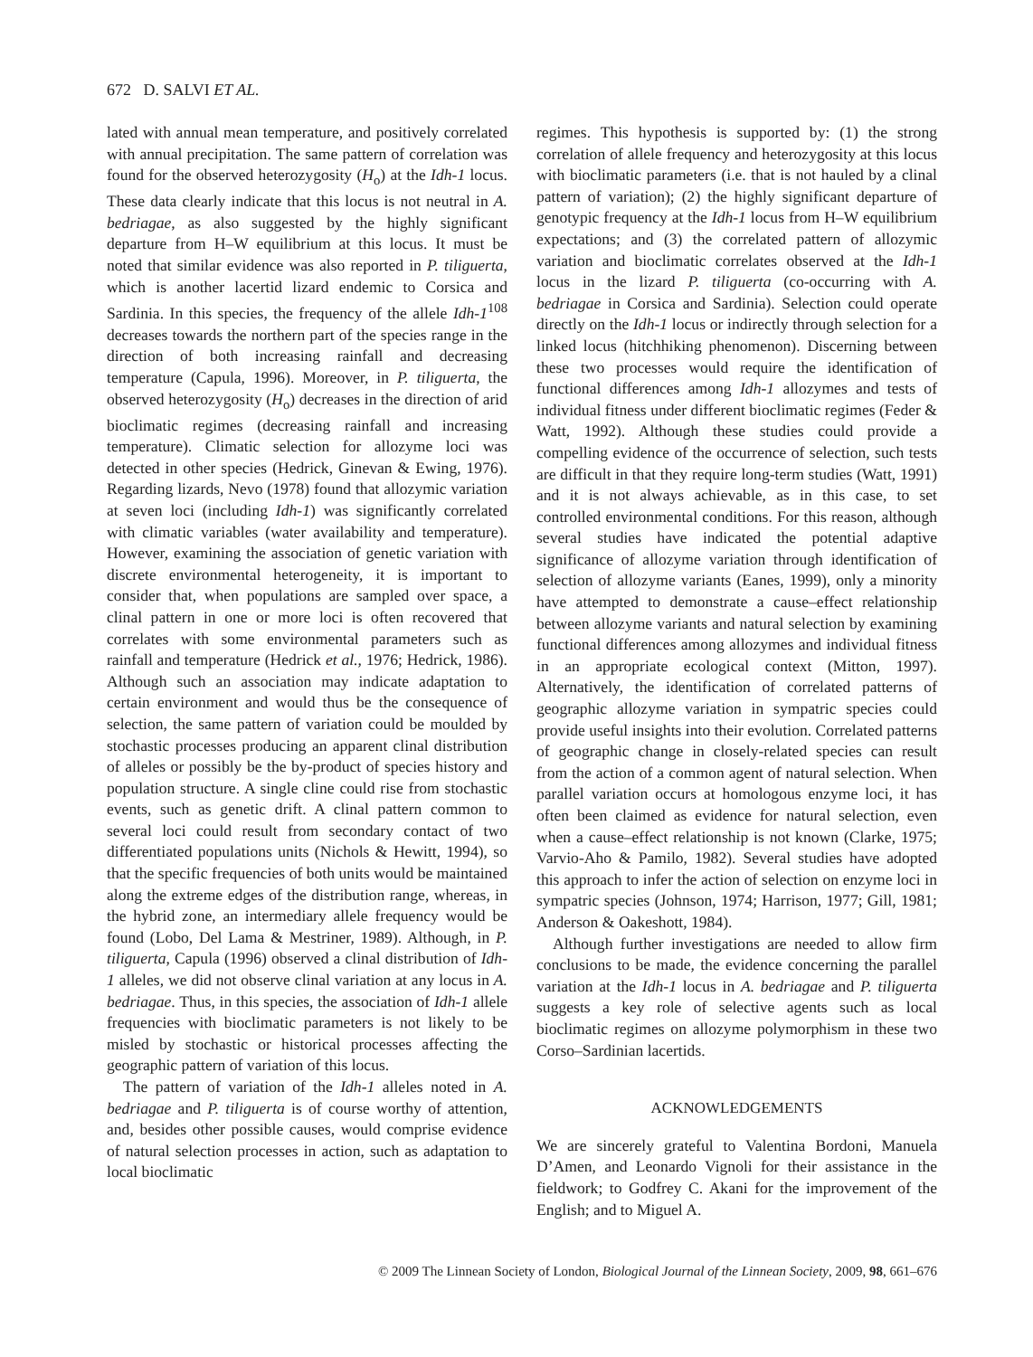672 D. SALVI ET AL.
lated with annual mean temperature, and positively correlated with annual precipitation. The same pattern of correlation was found for the observed heterozygosity (H<sub>o</sub>) at the Idh-1 locus. These data clearly indicate that this locus is not neutral in A. bedriagae, as also suggested by the highly significant departure from H–W equilibrium at this locus. It must be noted that similar evidence was also reported in P. tiliguerta, which is another lacertid lizard endemic to Corsica and Sardinia. In this species, the frequency of the allele Idh-1<sup>108</sup> decreases towards the northern part of the species range in the direction of both increasing rainfall and decreasing temperature (Capula, 1996). Moreover, in P. tiliguerta, the observed heterozygosity (H<sub>o</sub>) decreases in the direction of arid bioclimatic regimes (decreasing rainfall and increasing temperature). Climatic selection for allozyme loci was detected in other species (Hedrick, Ginevan & Ewing, 1976). Regarding lizards, Nevo (1978) found that allozymic variation at seven loci (including Idh-1) was significantly correlated with climatic variables (water availability and temperature). However, examining the association of genetic variation with discrete environmental heterogeneity, it is important to consider that, when populations are sampled over space, a clinal pattern in one or more loci is often recovered that correlates with some environmental parameters such as rainfall and temperature (Hedrick et al., 1976; Hedrick, 1986). Although such an association may indicate adaptation to certain environment and would thus be the consequence of selection, the same pattern of variation could be moulded by stochastic processes producing an apparent clinal distribution of alleles or possibly be the by-product of species history and population structure. A single cline could rise from stochastic events, such as genetic drift. A clinal pattern common to several loci could result from secondary contact of two differentiated populations units (Nichols & Hewitt, 1994), so that the specific frequencies of both units would be maintained along the extreme edges of the distribution range, whereas, in the hybrid zone, an intermediary allele frequency would be found (Lobo, Del Lama & Mestriner, 1989). Although, in P. tiliguerta, Capula (1996) observed a clinal distribution of Idh-1 alleles, we did not observe clinal variation at any locus in A. bedriagae. Thus, in this species, the association of Idh-1 allele frequencies with bioclimatic parameters is not likely to be misled by stochastic or historical processes affecting the geographic pattern of variation of this locus.
The pattern of variation of the Idh-1 alleles noted in A. bedriagae and P. tiliguerta is of course worthy of attention, and, besides other possible causes, would comprise evidence of natural selection processes in action, such as adaptation to local bioclimatic
regimes. This hypothesis is supported by: (1) the strong correlation of allele frequency and heterozygosity at this locus with bioclimatic parameters (i.e. that is not hauled by a clinal pattern of variation); (2) the highly significant departure of genotypic frequency at the Idh-1 locus from H–W equilibrium expectations; and (3) the correlated pattern of allozymic variation and bioclimatic correlates observed at the Idh-1 locus in the lizard P. tiliguerta (co-occurring with A. bedriagae in Corsica and Sardinia). Selection could operate directly on the Idh-1 locus or indirectly through selection for a linked locus (hitchhiking phenomenon). Discerning between these two processes would require the identification of functional differences among Idh-1 allozymes and tests of individual fitness under different bioclimatic regimes (Feder & Watt, 1992). Although these studies could provide a compelling evidence of the occurrence of selection, such tests are difficult in that they require long-term studies (Watt, 1991) and it is not always achievable, as in this case, to set controlled environmental conditions. For this reason, although several studies have indicated the potential adaptive significance of allozyme variation through identification of selection of allozyme variants (Eanes, 1999), only a minority have attempted to demonstrate a cause–effect relationship between allozyme variants and natural selection by examining functional differences among allozymes and individual fitness in an appropriate ecological context (Mitton, 1997). Alternatively, the identification of correlated patterns of geographic allozyme variation in sympatric species could provide useful insights into their evolution. Correlated patterns of geographic change in closely-related species can result from the action of a common agent of natural selection. When parallel variation occurs at homologous enzyme loci, it has often been claimed as evidence for natural selection, even when a cause–effect relationship is not known (Clarke, 1975; Varvio-Aho & Pamilo, 1982). Several studies have adopted this approach to infer the action of selection on enzyme loci in sympatric species (Johnson, 1974; Harrison, 1977; Gill, 1981; Anderson & Oakeshott, 1984).
Although further investigations are needed to allow firm conclusions to be made, the evidence concerning the parallel variation at the Idh-1 locus in A. bedriagae and P. tiliguerta suggests a key role of selective agents such as local bioclimatic regimes on allozyme polymorphism in these two Corso–Sardinian lacertids.
ACKNOWLEDGEMENTS
We are sincerely grateful to Valentina Bordoni, Manuela D’Amen, and Leonardo Vignoli for their assistance in the fieldwork; to Godfrey C. Akani for the improvement of the English; and to Miguel A.
© 2009 The Linnean Society of London, Biological Journal of the Linnean Society, 2009, 98, 661–676